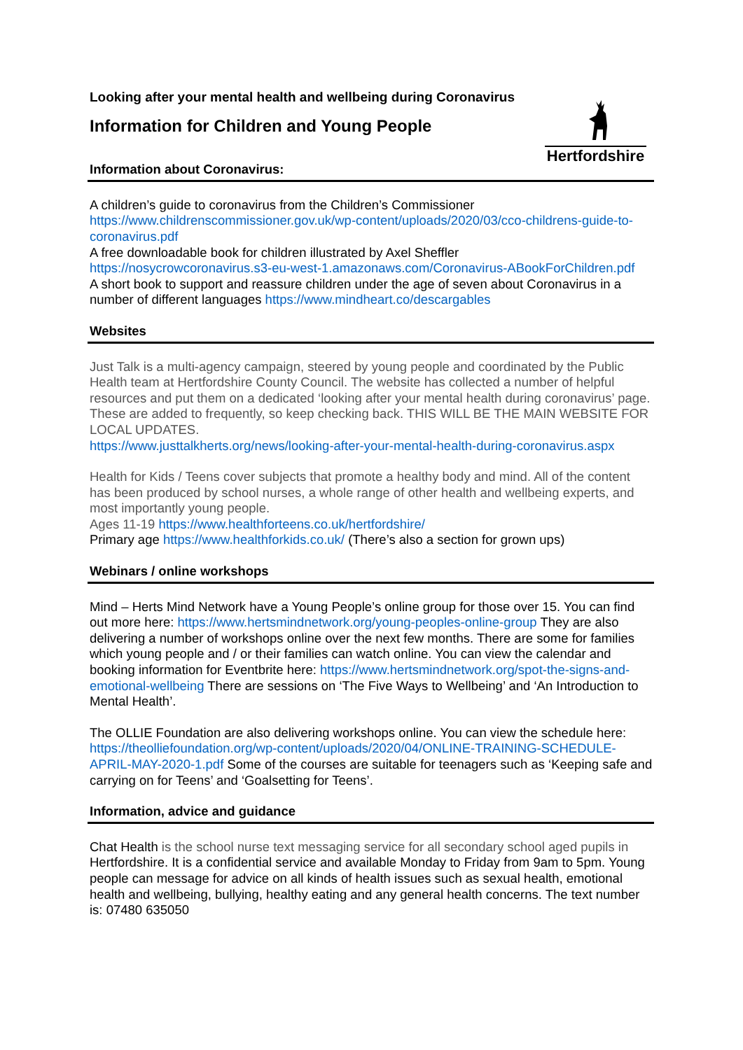Hertfordshire
Looking after your mental health and wellbeing during Coronavirus
Information for Children and Young People
Information about Coronavirus:
A children’s guide to coronavirus from the Children’s Commissioner https://www.childrenscommissioner.gov.uk/wp-content/uploads/2020/03/cco-childrens-guide-to-coronavirus.pdf
A free downloadable book for children illustrated by Axel Sheffler
https://nosycrowcoronavirus.s3-eu-west-1.amazonaws.com/Coronavirus-ABookForChildren.pdf
A short book to support and reassure children under the age of seven about Coronavirus in a number of different languages https://www.mindheart.co/descargables
Websites
Just Talk is a multi-agency campaign, steered by young people and coordinated by the Public Health team at Hertfordshire County Council. The website has collected a number of helpful resources and put them on a dedicated ‘looking after your mental health during coronavirus’ page. These are added to frequently, so keep checking back. THIS WILL BE THE MAIN WEBSITE FOR LOCAL UPDATES.
https://www.justtalkherts.org/news/looking-after-your-mental-health-during-coronavirus.aspx
Health for Kids / Teens cover subjects that promote a healthy body and mind. All of the content has been produced by school nurses, a whole range of other health and wellbeing experts, and most importantly young people.
Ages 11-19 https://www.healthforteens.co.uk/hertfordshire/
Primary age https://www.healthforkids.co.uk/ (There’s also a section for grown ups)
Webinars / online workshops
Mind – Herts Mind Network have a Young People’s online group for those over 15. You can find out more here: https://www.hertsmindnetwork.org/young-peoples-online-group They are also delivering a number of workshops online over the next few months. There are some for families which young people and / or their families can watch online. You can view the calendar and booking information for Eventbrite here: https://www.hertsmindnetwork.org/spot-the-signs-and-emotional-wellbeing There are sessions on ‘The Five Ways to Wellbeing’ and ‘An Introduction to Mental Health’.
The OLLIE Foundation are also delivering workshops online. You can view the schedule here: https://theolliefoundation.org/wp-content/uploads/2020/04/ONLINE-TRAINING-SCHEDULE-APRIL-MAY-2020-1.pdf Some of the courses are suitable for teenagers such as ‘Keeping safe and carrying on for Teens’ and ‘Goalsetting for Teens’.
Information, advice and guidance
Chat Health is the school nurse text messaging service for all secondary school aged pupils in Hertfordshire. It is a confidential service and available Monday to Friday from 9am to 5pm. Young people can message for advice on all kinds of health issues such as sexual health, emotional health and wellbeing, bullying, healthy eating and any general health concerns. The text number is: 07480 635050